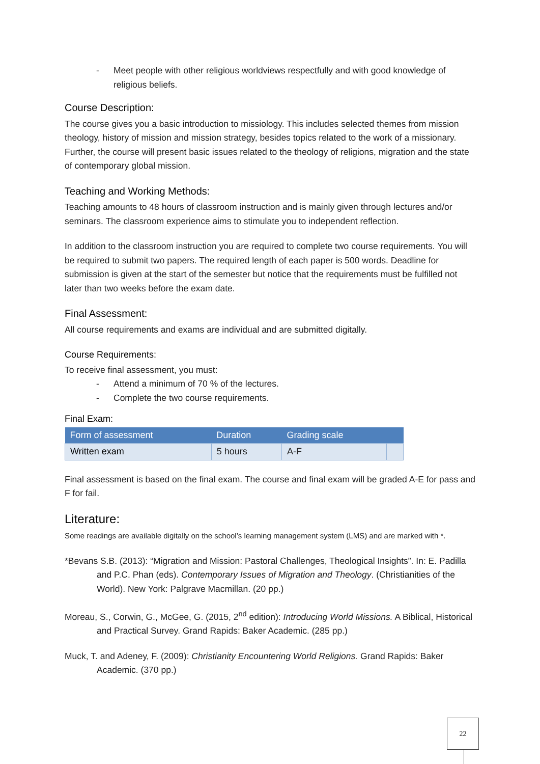- Meet people with other religious worldviews respectfully and with good knowledge of religious beliefs.
Course Description:
The course gives you a basic introduction to missiology. This includes selected themes from mission theology, history of mission and mission strategy, besides topics related to the work of a missionary. Further, the course will present basic issues related to the theology of religions, migration and the state of contemporary global mission.
Teaching and Working Methods:
Teaching amounts to 48 hours of classroom instruction and is mainly given through lectures and/or seminars. The classroom experience aims to stimulate you to independent reflection.
In addition to the classroom instruction you are required to complete two course requirements. You will be required to submit two papers. The required length of each paper is 500 words. Deadline for submission is given at the start of the semester but notice that the requirements must be fulfilled not later than two weeks before the exam date.
Final Assessment:
All course requirements and exams are individual and are submitted digitally.
Course Requirements:
To receive final assessment, you must:
- Attend a minimum of 70 % of the lectures.
- Complete the two course requirements.
Final Exam:
| Form of assessment | Duration | Grading scale | |
| --- | --- | --- | --- |
| Written exam | 5 hours | A-F | |
Final assessment is based on the final exam. The course and final exam will be graded A-E for pass and F for fail.
Literature:
Some readings are available digitally on the school’s learning management system (LMS) and are marked with *.
*Bevans S.B. (2013): “Migration and Mission: Pastoral Challenges, Theological Insights”. In: E. Padilla and P.C. Phan (eds). Contemporary Issues of Migration and Theology. (Christianities of the World). New York: Palgrave Macmillan. (20 pp.)
Moreau, S., Corwin, G., McGee, G. (2015, 2<sup>nd</sup> edition): Introducing World Missions. A Biblical, Historical and Practical Survey. Grand Rapids: Baker Academic. (285 pp.)
Muck, T. and Adeney, F. (2009): Christianity Encountering World Religions. Grand Rapids: Baker Academic. (370 pp.)
22